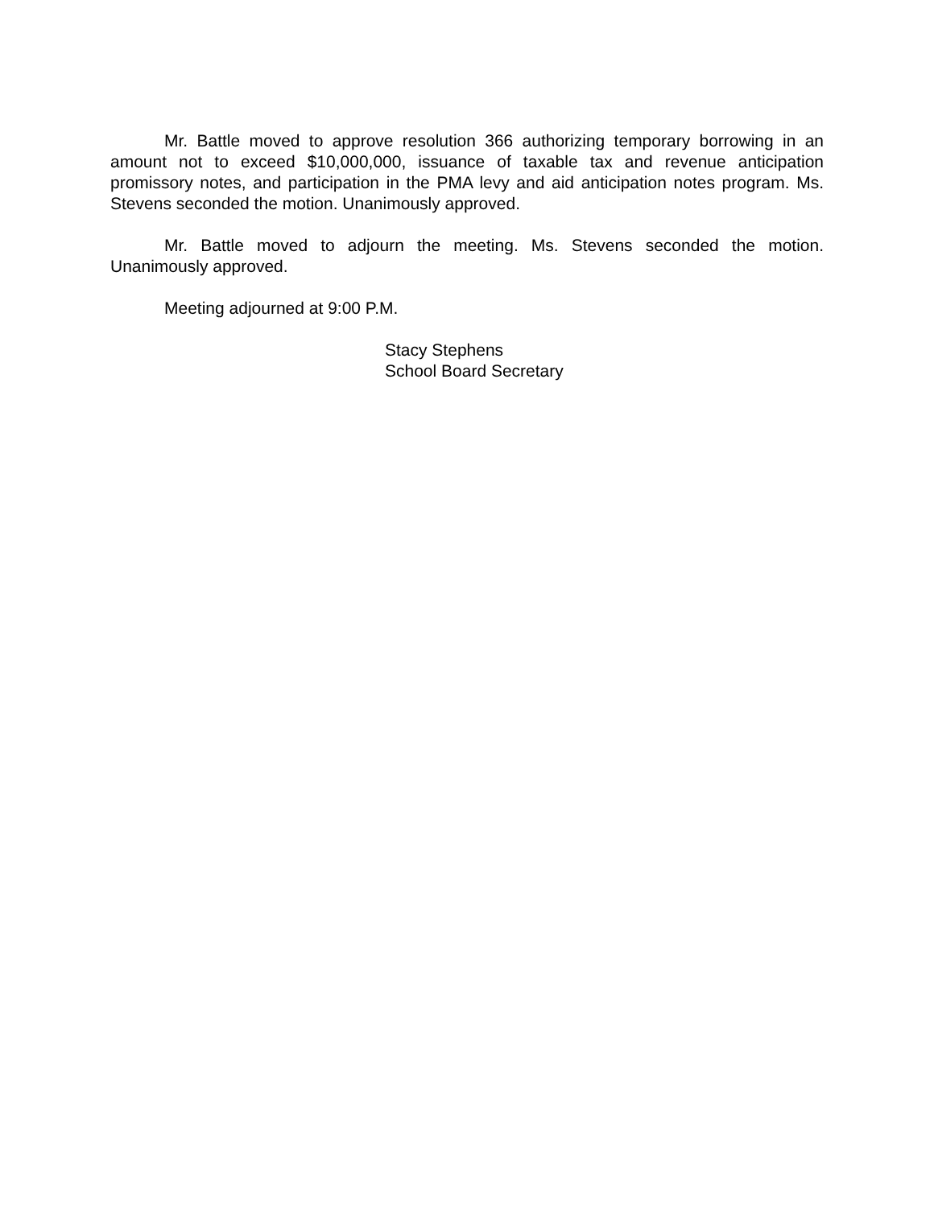Mr. Battle moved to approve resolution 366 authorizing temporary borrowing in an amount not to exceed $10,000,000, issuance of taxable tax and revenue anticipation promissory notes, and participation in the PMA levy and aid anticipation notes program. Ms. Stevens seconded the motion. Unanimously approved.
Mr. Battle moved to adjourn the meeting. Ms. Stevens seconded the motion. Unanimously approved.
Meeting adjourned at 9:00 P.M.
Stacy Stephens
School Board Secretary